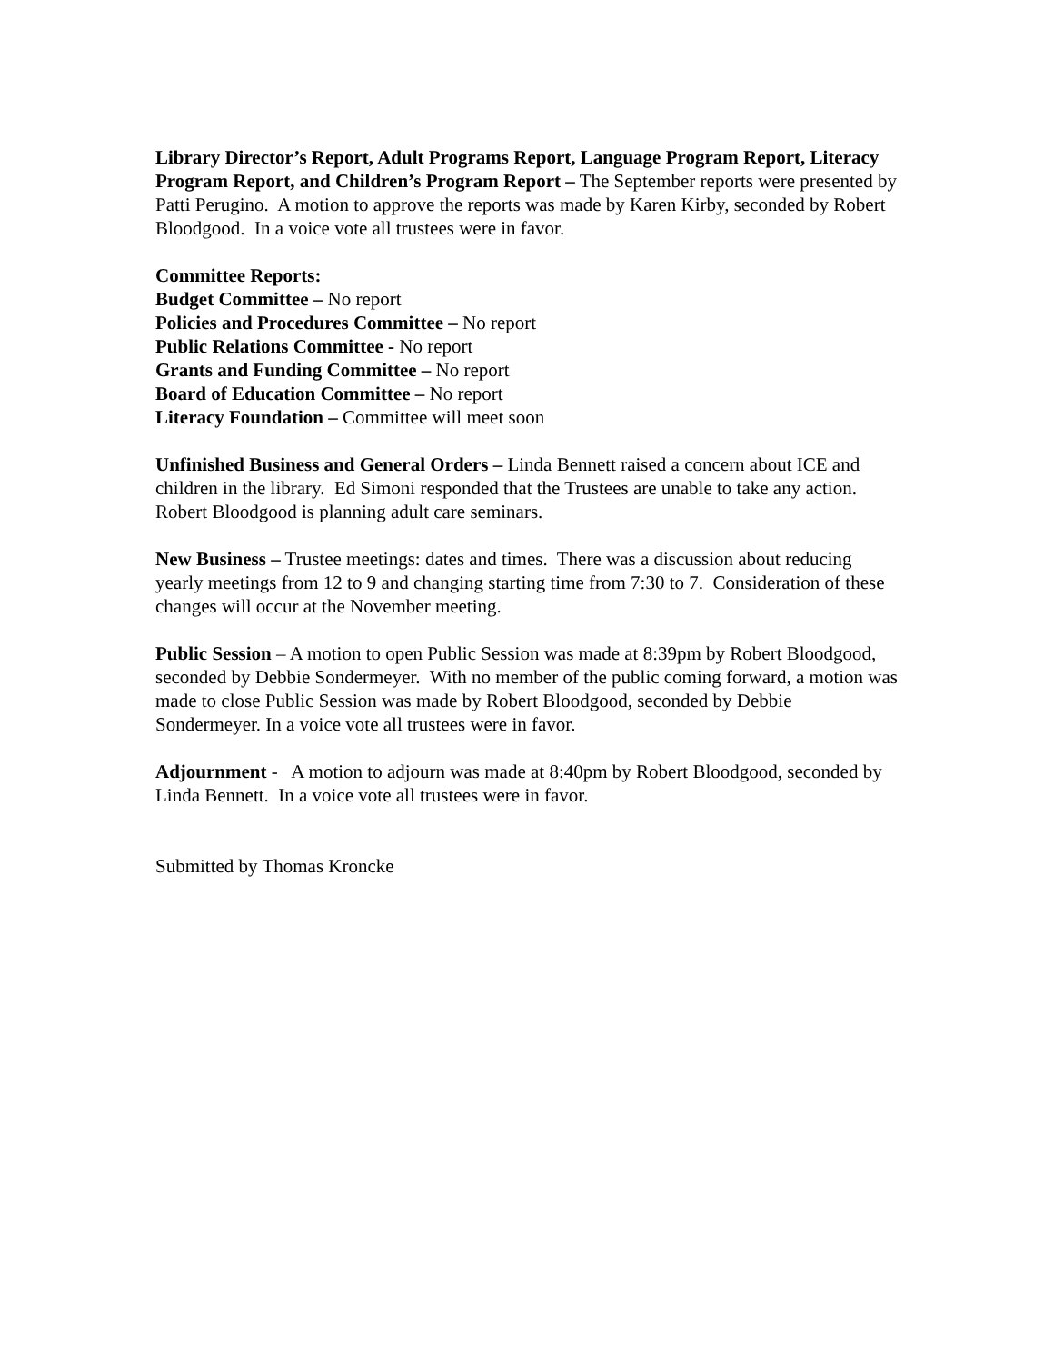Library Director’s Report, Adult Programs Report, Language Program Report, Literacy Program Report, and Children’s Program Report – The September reports were presented by Patti Perugino. A motion to approve the reports was made by Karen Kirby, seconded by Robert Bloodgood. In a voice vote all trustees were in favor.
Committee Reports:
Budget Committee – No report
Policies and Procedures Committee – No report
Public Relations Committee - No report
Grants and Funding Committee – No report
Board of Education Committee – No report
Literacy Foundation – Committee will meet soon
Unfinished Business and General Orders – Linda Bennett raised a concern about ICE and children in the library. Ed Simoni responded that the Trustees are unable to take any action.
Robert Bloodgood is planning adult care seminars.
New Business – Trustee meetings: dates and times. There was a discussion about reducing yearly meetings from 12 to 9 and changing starting time from 7:30 to 7. Consideration of these changes will occur at the November meeting.
Public Session – A motion to open Public Session was made at 8:39pm by Robert Bloodgood, seconded by Debbie Sondermeyer. With no member of the public coming forward, a motion was made to close Public Session was made by Robert Bloodgood, seconded by Debbie Sondermeyer. In a voice vote all trustees were in favor.
Adjournment - A motion to adjourn was made at 8:40pm by Robert Bloodgood, seconded by Linda Bennett. In a voice vote all trustees were in favor.
Submitted by Thomas Kroncke